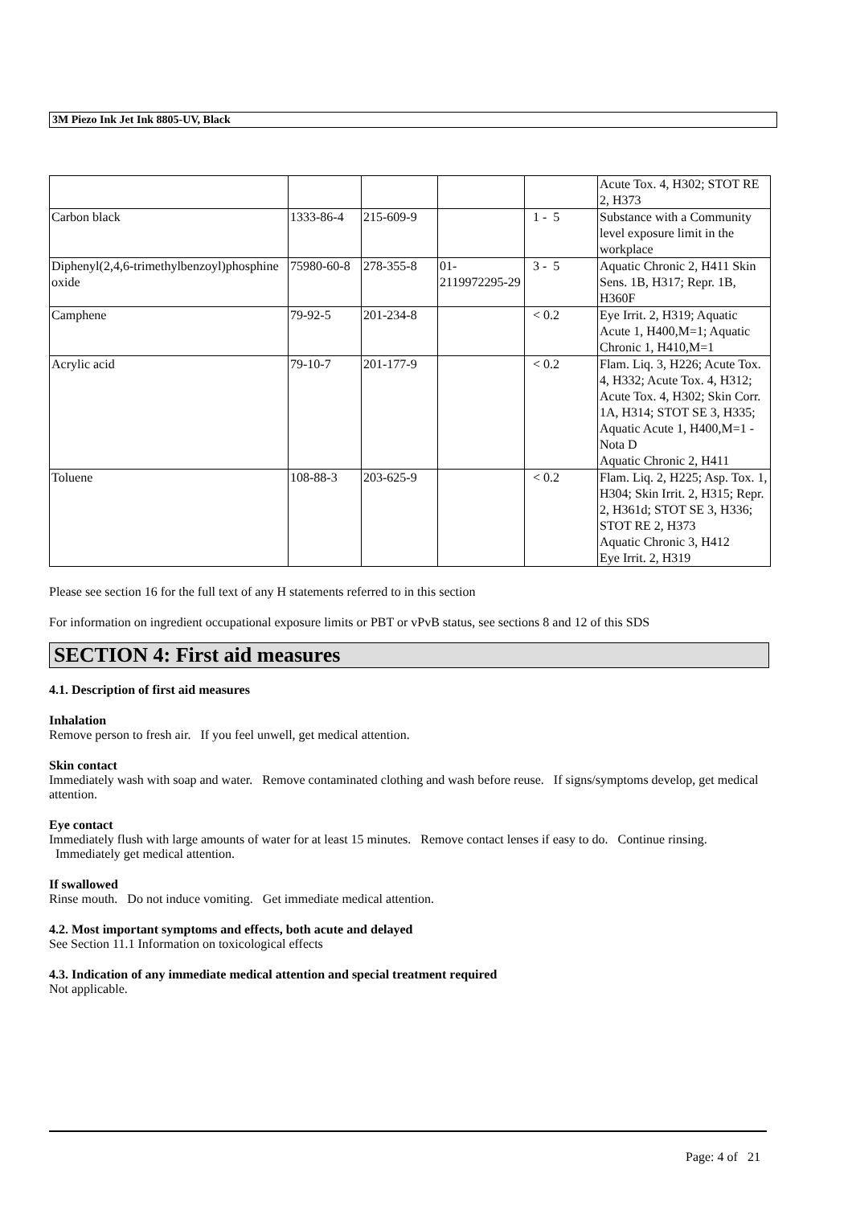3M Piezo Ink Jet Ink 8805-UV, Black
| | | | | | Acute Tox. 4, H302; STOT RE 2, H373 |
| Carbon black | 1333-86-4 | 215-609-9 | | 1 - 5 | Substance with a Community level exposure limit in the workplace |
| Diphenyl(2,4,6-trimethylbenzoyl)phosphine oxide | 75980-60-8 | 278-355-8 | 01-2119972295-29 | 3 - 5 | Aquatic Chronic 2, H411 Skin Sens. 1B, H317; Repr. 1B, H360F |
| Camphene | 79-92-5 | 201-234-8 | | < 0.2 | Eye Irrit. 2, H319; Aquatic Acute 1, H400,M=1; Aquatic Chronic 1, H410,M=1 |
| Acrylic acid | 79-10-7 | 201-177-9 | | < 0.2 | Flam. Liq. 3, H226; Acute Tox. 4, H332; Acute Tox. 4, H312; Acute Tox. 4, H302; Skin Corr. 1A, H314; STOT SE 3, H335; Aquatic Acute 1, H400,M=1 - Nota D Aquatic Chronic 2, H411 |
| Toluene | 108-88-3 | 203-625-9 | | < 0.2 | Flam. Liq. 2, H225; Asp. Tox. 1, H304; Skin Irrit. 2, H315; Repr. 2, H361d; STOT SE 3, H336; STOT RE 2, H373 Aquatic Chronic 3, H412 Eye Irrit. 2, H319 |
Please see section 16 for the full text of any H statements referred to in this section
For information on ingredient occupational exposure limits or PBT or vPvB status, see sections 8 and 12 of this SDS
SECTION 4: First aid measures
4.1. Description of first aid measures
Inhalation
Remove person to fresh air. If you feel unwell, get medical attention.
Skin contact
Immediately wash with soap and water. Remove contaminated clothing and wash before reuse. If signs/symptoms develop, get medical attention.
Eye contact
Immediately flush with large amounts of water for at least 15 minutes. Remove contact lenses if easy to do. Continue rinsing. Immediately get medical attention.
If swallowed
Rinse mouth. Do not induce vomiting. Get immediate medical attention.
4.2. Most important symptoms and effects, both acute and delayed
See Section 11.1 Information on toxicological effects
4.3. Indication of any immediate medical attention and special treatment required
Not applicable.
Page: 4 of 21